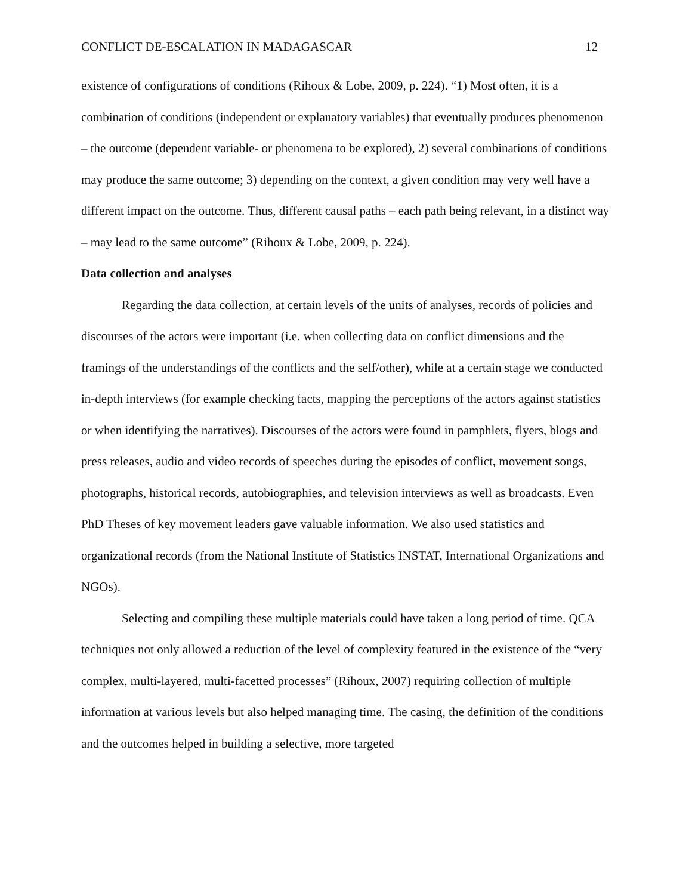CONFLICT DE-ESCALATION IN MADAGASCAR 12
existence of configurations of conditions (Rihoux & Lobe, 2009, p. 224). “1) Most often, it is a combination of conditions (independent or explanatory variables) that eventually produces phenomenon – the outcome (dependent variable- or phenomena to be explored), 2) several combinations of conditions may produce the same outcome; 3) depending on the context, a given condition may very well have a different impact on the outcome. Thus, different causal paths – each path being relevant, in a distinct way – may lead to the same outcome” (Rihoux & Lobe, 2009, p. 224).
Data collection and analyses
Regarding the data collection, at certain levels of the units of analyses, records of policies and discourses of the actors were important (i.e. when collecting data on conflict dimensions and the framings of the understandings of the conflicts and the self/other), while at a certain stage we conducted in-depth interviews (for example checking facts, mapping the perceptions of the actors against statistics or when identifying the narratives). Discourses of the actors were found in pamphlets, flyers, blogs and press releases, audio and video records of speeches during the episodes of conflict, movement songs, photographs, historical records, autobiographies, and television interviews as well as broadcasts. Even PhD Theses of key movement leaders gave valuable information. We also used statistics and organizational records (from the National Institute of Statistics INSTAT, International Organizations and NGOs).
Selecting and compiling these multiple materials could have taken a long period of time. QCA techniques not only allowed a reduction of the level of complexity featured in the existence of the “very complex, multi-layered, multi-facetted processes” (Rihoux, 2007) requiring collection of multiple information at various levels but also helped managing time. The casing, the definition of the conditions and the outcomes helped in building a selective, more targeted